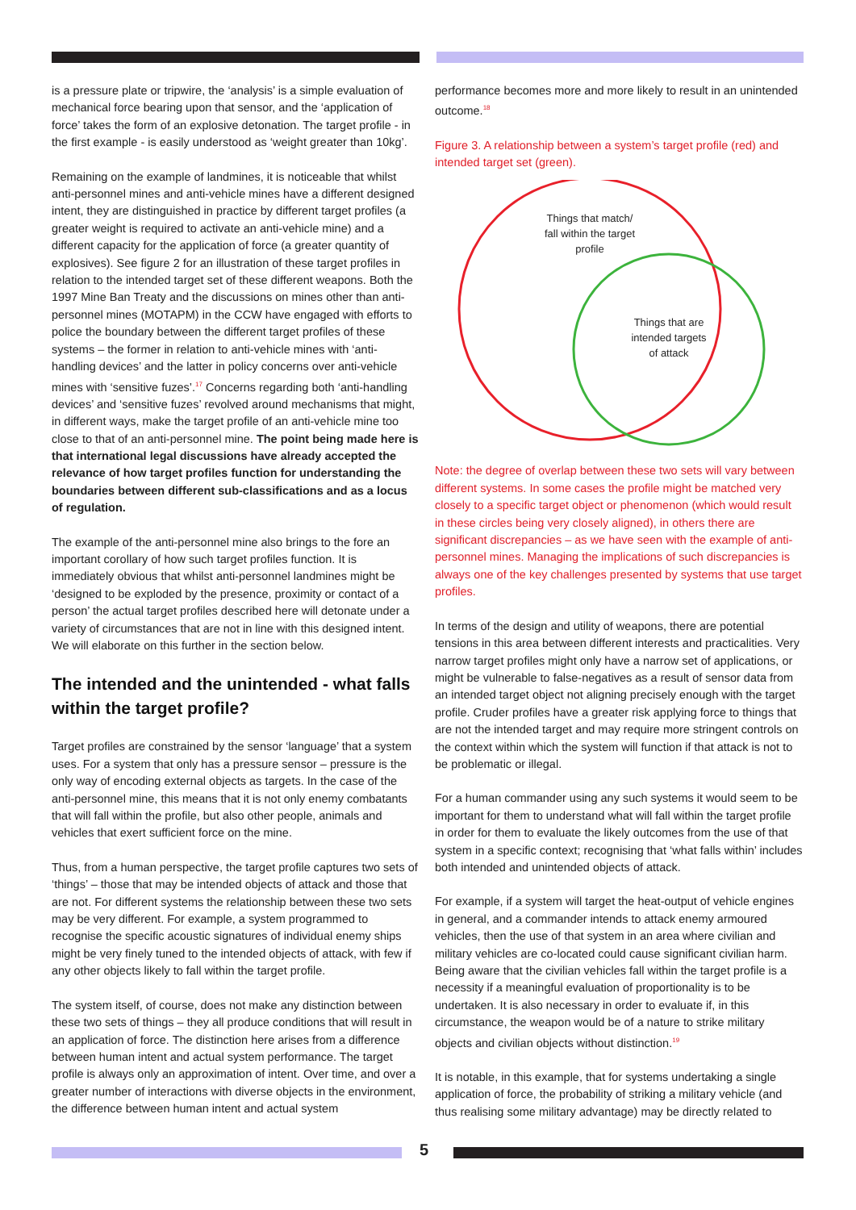is a pressure plate or tripwire, the ‘analysis’ is a simple evaluation of mechanical force bearing upon that sensor, and the ‘application of force’ takes the form of an explosive detonation. The target profile - in the first example - is easily understood as ‘weight greater than 10kg’.
Remaining on the example of landmines, it is noticeable that whilst anti-personnel mines and anti-vehicle mines have a different designed intent, they are distinguished in practice by different target profiles (a greater weight is required to activate an anti-vehicle mine) and a different capacity for the application of force (a greater quantity of explosives). See figure 2 for an illustration of these target profiles in relation to the intended target set of these different weapons. Both the 1997 Mine Ban Treaty and the discussions on mines other than anti-personnel mines (MOTAPM) in the CCW have engaged with efforts to police the boundary between the different target profiles of these systems – the former in relation to anti-vehicle mines with ‘anti-handling devices’ and the latter in policy concerns over anti-vehicle mines with ‘sensitive fuzes’.<sup>17</sup> Concerns regarding both ‘anti-handling devices’ and ‘sensitive fuzes’ revolved around mechanisms that might, in different ways, make the target profile of an anti-vehicle mine too close to that of an anti-personnel mine. The point being made here is that international legal discussions have already accepted the relevance of how target profiles function for understanding the boundaries between different sub-classifications and as a locus of regulation.
The example of the anti-personnel mine also brings to the fore an important corollary of how such target profiles function. It is immediately obvious that whilst anti-personnel landmines might be ‘designed to be exploded by the presence, proximity or contact of a person’ the actual target profiles described here will detonate under a variety of circumstances that are not in line with this designed intent. We will elaborate on this further in the section below.
The intended and the unintended - what falls within the target profile?
Target profiles are constrained by the sensor ‘language’ that a system uses. For a system that only has a pressure sensor – pressure is the only way of encoding external objects as targets. In the case of the anti-personnel mine, this means that it is not only enemy combatants that will fall within the profile, but also other people, animals and vehicles that exert sufficient force on the mine.
Thus, from a human perspective, the target profile captures two sets of ‘things’ – those that may be intended objects of attack and those that are not. For different systems the relationship between these two sets may be very different. For example, a system programmed to recognise the specific acoustic signatures of individual enemy ships might be very finely tuned to the intended objects of attack, with few if any other objects likely to fall within the target profile.
The system itself, of course, does not make any distinction between these two sets of things – they all produce conditions that will result in an application of force. The distinction here arises from a difference between human intent and actual system performance. The target profile is always only an approximation of intent. Over time, and over a greater number of interactions with diverse objects in the environment, the difference between human intent and actual system
performance becomes more and more likely to result in an unintended outcome.<sup>18</sup>
Figure 3. A relationship between a system’s target profile (red) and intended target set (green).
Things that match/ fall within the target profile Things that are intended targets of attack
Note: the degree of overlap between these two sets will vary between different systems. In some cases the profile might be matched very closely to a specific target object or phenomenon (which would result in these circles being very closely aligned), in others there are significant discrepancies – as we have seen with the example of anti-personnel mines. Managing the implications of such discrepancies is always one of the key challenges presented by systems that use target profiles.
In terms of the design and utility of weapons, there are potential tensions in this area between different interests and practicalities. Very narrow target profiles might only have a narrow set of applications, or might be vulnerable to false-negatives as a result of sensor data from an intended target object not aligning precisely enough with the target profile. Cruder profiles have a greater risk applying force to things that are not the intended target and may require more stringent controls on the context within which the system will function if that attack is not to be problematic or illegal.
For a human commander using any such systems it would seem to be important for them to understand what will fall within the target profile in order for them to evaluate the likely outcomes from the use of that system in a specific context; recognising that ‘what falls within’ includes both intended and unintended objects of attack.
For example, if a system will target the heat-output of vehicle engines in general, and a commander intends to attack enemy armoured vehicles, then the use of that system in an area where civilian and military vehicles are co-located could cause significant civilian harm. Being aware that the civilian vehicles fall within the target profile is a necessity if a meaningful evaluation of proportionality is to be undertaken. It is also necessary in order to evaluate if, in this circumstance, the weapon would be of a nature to strike military objects and civilian objects without distinction.<sup>19</sup>
It is notable, in this example, that for systems undertaking a single application of force, the probability of striking a military vehicle (and thus realising some military advantage) may be directly related to
5